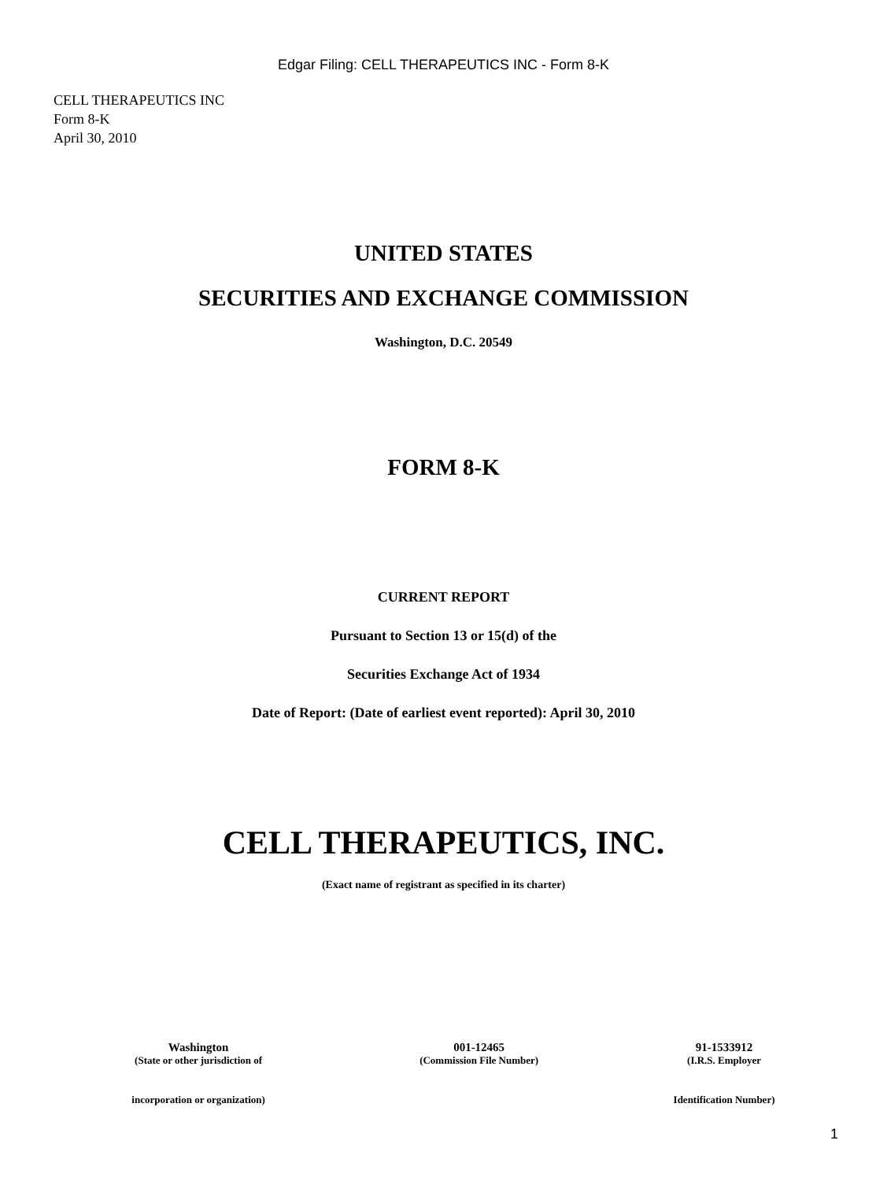Edgar Filing: CELL THERAPEUTICS INC - Form 8-K
CELL THERAPEUTICS INC
Form 8-K
April 30, 2010
UNITED STATES
SECURITIES AND EXCHANGE COMMISSION
Washington, D.C. 20549
FORM 8-K
CURRENT REPORT
Pursuant to Section 13 or 15(d) of the
Securities Exchange Act of 1934
Date of Report: (Date of earliest event reported): April 30, 2010
CELL THERAPEUTICS, INC.
(Exact name of registrant as specified in its charter)
| Washington | 001-12465 | 91-1533912 |
| (State or other jurisdiction of | (Commission File Number) | (I.R.S. Employer |
| incorporation or organization) | | Identification Number) |
1